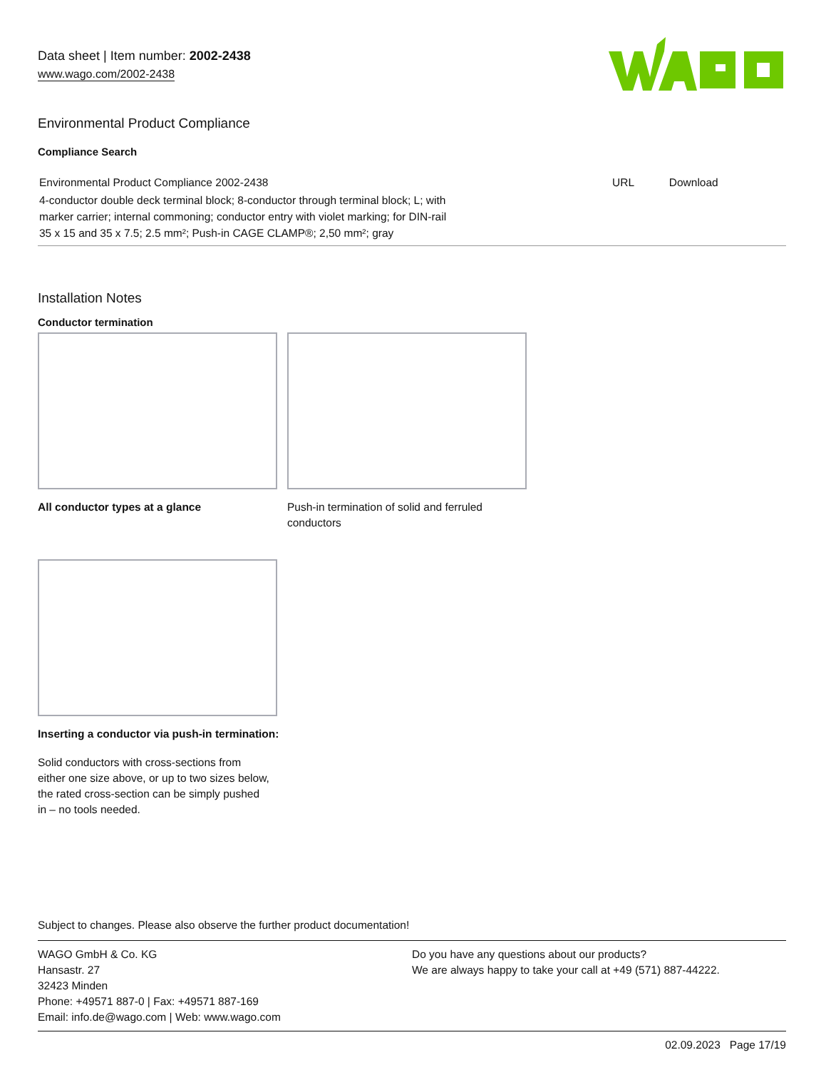Data sheet | Item number: 2002-2438
www.wago.com/2002-2438
Environmental Product Compliance
Compliance Search
| Environmental Product Compliance 2002-2438 | URL | Download |
| 4-conductor double deck terminal block; 8-conductor through terminal block; L; with marker carrier; internal commoning; conductor entry with violet marking; for DIN-rail 35 x 15 and 35 x 7.5; 2.5 mm²; Push-in CAGE CLAMP®; 2,50 mm²; gray | | |
Installation Notes
Conductor termination
All conductor types at a glance
Push-in termination of solid and ferruled
conductors
Inserting a conductor via push-in termination:
Solid conductors with cross-sections from
either one size above, or up to two sizes below,
the rated cross-section can be simply pushed
in – no tools needed.
Subject to changes. Please also observe the further product documentation!
WAGO GmbH & Co. KG
Hansastr. 27
32423 Minden
Phone: +49571 887-0 | Fax: +49571 887-169
Email: info.de@wago.com | Web: www.wago.com
Do you have any questions about our products?
We are always happy to take your call at +49 (571) 887-44222.
02.09.2023 Page 17/19